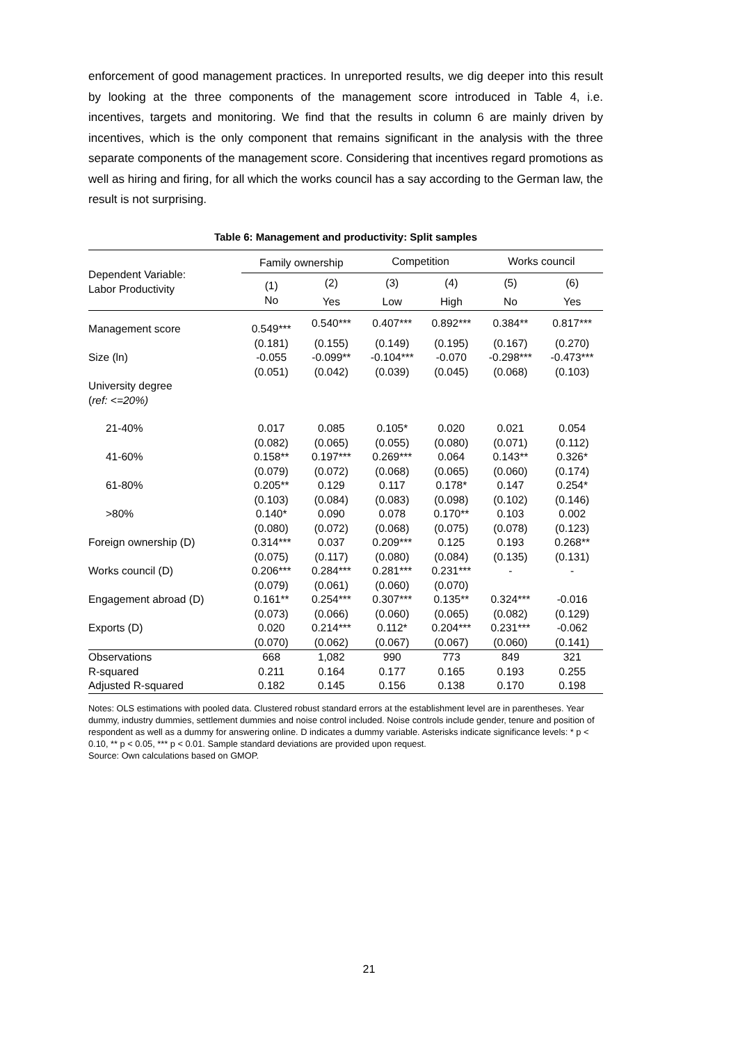enforcement of good management practices. In unreported results, we dig deeper into this result by looking at the three components of the management score introduced in Table 4, i.e. incentives, targets and monitoring. We find that the results in column 6 are mainly driven by incentives, which is the only component that remains significant in the analysis with the three separate components of the management score. Considering that incentives regard promotions as well as hiring and firing, for all which the works council has a say according to the German law, the result is not surprising.
Table 6: Management and productivity: Split samples
| Dependent Variable: Labor Productivity | Family ownership | | Competition | | Works council | |
| --- | --- | --- | --- | --- | --- | --- |
| | (1) | (2) | (3) | (4) | (5) | (6) |
| | No | Yes | Low | High | No | Yes |
| Management score | 0.549*** | 0.540*** | 0.407*** | 0.892*** | 0.384** | 0.817*** |
| | (0.181) | (0.155) | (0.149) | (0.195) | (0.167) | (0.270) |
| Size (ln) | -0.055 | -0.099** | -0.104*** | -0.070 | -0.298*** | -0.473*** |
| | (0.051) | (0.042) | (0.039) | (0.045) | (0.068) | (0.103) |
| University degree ( ref: <=20%) | | | | | | |
| 21-40% | 0.017 | 0.085 | 0.105* | 0.020 | 0.021 | 0.054 |
| | (0.082) | (0.065) | (0.055) | (0.080) | (0.071) | (0.112) |
| 41-60% | 0.158** | 0.197*** | 0.269*** | 0.064 | 0.143** | 0.326* |
| | (0.079) | (0.072) | (0.068) | (0.065) | (0.060) | (0.174) |
| 61-80% | 0.205** | 0.129 | 0.117 | 0.178* | 0.147 | 0.254* |
| | (0.103) | (0.084) | (0.083) | (0.098) | (0.102) | (0.146) |
| >80% | 0.140* | 0.090 | 0.078 | 0.170** | 0.103 | 0.002 |
| | (0.080) | (0.072) | (0.068) | (0.075) | (0.078) | (0.123) |
| Foreign ownership (D) | 0.314*** | 0.037 | 0.209*** | 0.125 | 0.193 | 0.268** |
| | (0.075) | (0.117) | (0.080) | (0.084) | (0.135) | (0.131) |
| Works council (D) | 0.206*** | 0.284*** | 0.281*** | 0.231*** | - | - |
| | (0.079) | (0.061) | (0.060) | (0.070) | | |
| Engagement abroad (D) | 0.161** | 0.254*** | 0.307*** | 0.135** | 0.324*** | -0.016 |
| | (0.073) | (0.066) | (0.060) | (0.065) | (0.082) | (0.129) |
| Exports (D) | 0.020 | 0.214*** | 0.112* | 0.204*** | 0.231*** | -0.062 |
| | (0.070) | (0.062) | (0.067) | (0.067) | (0.060) | (0.141) |
| Observations | 668 | 1,082 | 990 | 773 | 849 | 321 |
| R-squared | 0.211 | 0.164 | 0.177 | 0.165 | 0.193 | 0.255 |
| Adjusted R-squared | 0.182 | 0.145 | 0.156 | 0.138 | 0.170 | 0.198 |
Notes: OLS estimations with pooled data. Clustered robust standard errors at the establishment level are in parentheses. Year dummy, industry dummies, settlement dummies and noise control included. Noise controls include gender, tenure and position of respondent as well as a dummy for answering online. D indicates a dummy variable. Asterisks indicate significance levels: * p < 0.10, ** p < 0.05, *** p < 0.01. Sample standard deviations are provided upon request.
Source: Own calculations based on GMOP.
21